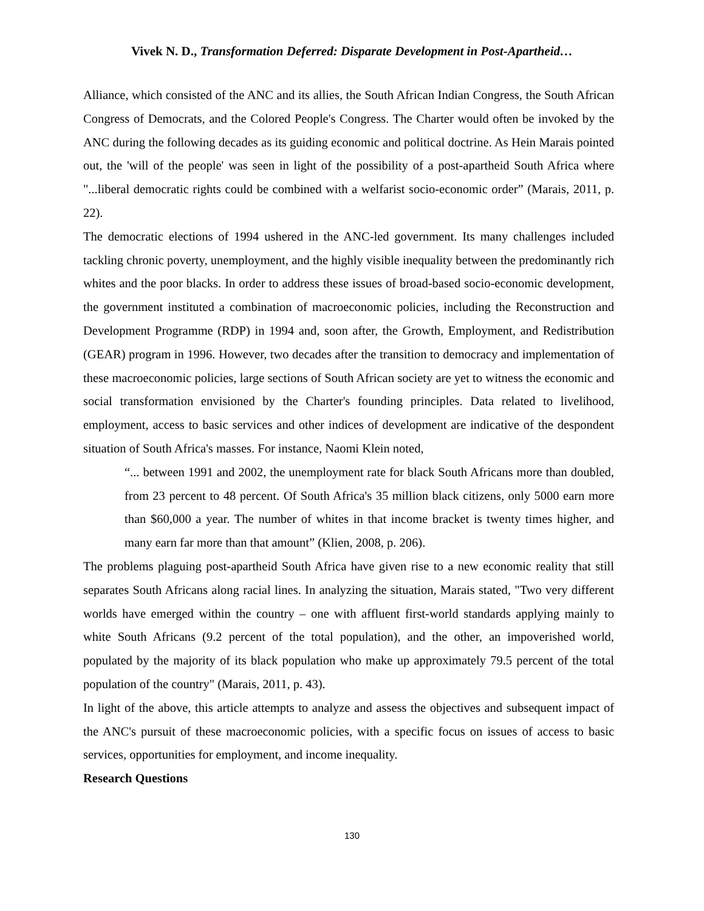Vivek N. D., Transformation Deferred: Disparate Development in Post-Apartheid…
Alliance, which consisted of the ANC and its allies, the South African Indian Congress, the South African Congress of Democrats, and the Colored People's Congress. The Charter would often be invoked by the ANC during the following decades as its guiding economic and political doctrine. As Hein Marais pointed out, the 'will of the people' was seen in light of the possibility of a post-apartheid South Africa where "...liberal democratic rights could be combined with a welfarist socio-economic order” (Marais, 2011, p. 22).
The democratic elections of 1994 ushered in the ANC-led government. Its many challenges included tackling chronic poverty, unemployment, and the highly visible inequality between the predominantly rich whites and the poor blacks. In order to address these issues of broad-based socio-economic development, the government instituted a combination of macroeconomic policies, including the Reconstruction and Development Programme (RDP) in 1994 and, soon after, the Growth, Employment, and Redistribution (GEAR) program in 1996. However, two decades after the transition to democracy and implementation of these macroeconomic policies, large sections of South African society are yet to witness the economic and social transformation envisioned by the Charter's founding principles. Data related to livelihood, employment, access to basic services and other indices of development are indicative of the despondent situation of South Africa's masses. For instance, Naomi Klein noted,
“... between 1991 and 2002, the unemployment rate for black South Africans more than doubled, from 23 percent to 48 percent. Of South Africa's 35 million black citizens, only 5000 earn more than $60,000 a year. The number of whites in that income bracket is twenty times higher, and many earn far more than that amount” (Klien, 2008, p. 206).
The problems plaguing post-apartheid South Africa have given rise to a new economic reality that still separates South Africans along racial lines. In analyzing the situation, Marais stated, "Two very different worlds have emerged within the country – one with affluent first-world standards applying mainly to white South Africans (9.2 percent of the total population), and the other, an impoverished world, populated by the majority of its black population who make up approximately 79.5 percent of the total population of the country" (Marais, 2011, p. 43).
In light of the above, this article attempts to analyze and assess the objectives and subsequent impact of the ANC's pursuit of these macroeconomic policies, with a specific focus on issues of access to basic services, opportunities for employment, and income inequality.
Research Questions
130